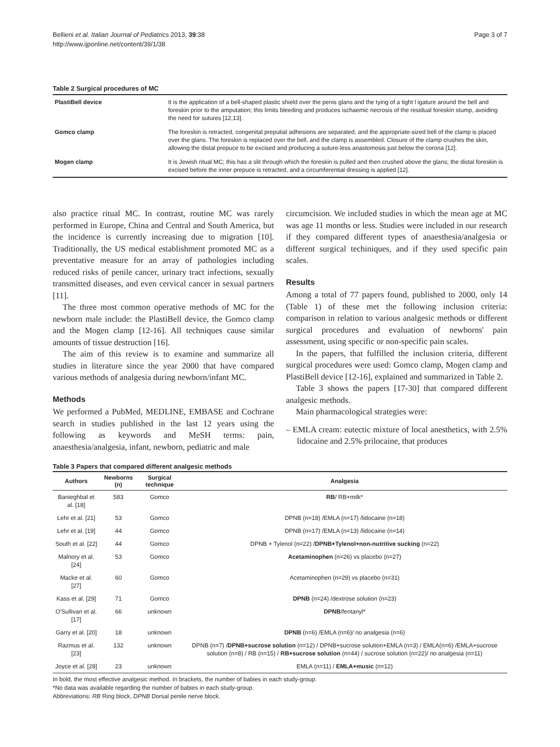Bellieni et al. Italian Journal of Pediatrics 2013, 39:38
http://www.ijponline.net/content/39/1/38
Page 3 of 7
Table 2 Surgical procedures of MC
| PlastiBell device | It is the application of a bell-shaped plastic shield over the penis glans and the tying of a tight l igature around the bell and foreskin prior to the amputation; this limits bleeding and produces ischaemic necrosis of the residual foreskin stump, avoiding the need for sutures [12,13]. |
| Gomco clamp | The foreskin is retracted, congenital preputial adhesions are separated, and the appropriate-sized bell of the clamp is placed over the glans. The foreskin is replaced over the bell, and the clamp is assembled. Closure of the clamp crushes the skin, allowing the distal prepuce to be excised and producing a suture-less anastomosis just below the corona [12]. |
| Mogen clamp | It is Jewish ritual MC; this has a slit through which the foreskin is pulled and then crushed above the glans; the distal foreskin is excised before the inner prepuce is retracted, and a circumferential dressing is applied [12]. |
also practice ritual MC. In contrast, routine MC was rarely performed in Europe, China and Central and South America, but the incidence is currently increasing due to migration [10]. Traditionally, the US medical establishment promoted MC as a preventative measure for an array of pathologies including reduced risks of penile cancer, urinary tract infections, sexually transmitted diseases, and even cervical cancer in sexual partners [11].
The three most common operative methods of MC for the newborn male include: the PlastiBell device, the Gomco clamp and the Mogen clamp [12-16]. All techniques cause similar amounts of tissue destruction [16].
The aim of this review is to examine and summarize all studies in literature since the year 2000 that have compared various methods of analgesia during newborn/infant MC.
Methods
We performed a PubMed, MEDLINE, EMBASE and Cochrane search in studies published in the last 12 years using the following as keywords and MeSH terms: pain, anaesthesia/analgesia, infant, newborn, pediatric and male
circumcision. We included studies in which the mean age at MC was age 11 months or less. Studies were included in our research if they compared different types of anaesthesia/analgesia or different surgical techiniques, and if they used specific pain scales.
Results
Among a total of 77 papers found, published to 2000, only 14 (Table 1) of these met the following inclusion criteria: comparison in relation to various analgesic methods or different surgical procedures and evaluation of newborns' pain assessment, using specific or non-specific pain scales.
In the papers, that fulfilled the inclusion criteria, different surgical procedures were used: Gomco clamp, Mogen clamp and PlastiBell device [12-16], explained and summarized in Table 2.
Table 3 shows the papers [17-30] that compared different analgesic methods.
Main pharmacological strategies were:
– EMLA cream: eutectic mixture of local anesthetics, with 2.5% lidocaine and 2.5% prilocaine, that produces
Table 3 Papers that compared different analgesic methods
| Authors | Newborns (n) | Surgical technique | Analgesia |
| --- | --- | --- | --- |
| Banieghbal et al. [18] | 583 | Gomco | RB / RB+milk* |
| Lehr et al. [21] | 53 | Gomco | DPNB (n=18) /EMLA (n=17) /lidocaine (n=18) |
| Lehr et al. [19] | 44 | Gomco | DPNB (n=17) /EMLA (n=13) /lidocaine (n=14) |
| South et al. [22] | 44 | Gomco | DPNB + Tylenol (n=22) / DPNB+Tylenol+non-nutritive sucking (n=22) |
| Malnory et al. [24] | 53 | Gomco | Acetaminophen (n=26) vs placebo (n=27) |
| Macke et al. [27] | 60 | Gomco | Acetaminophen (n=29) vs placebo (n=31) |
| Kass et al. [29] | 71 | Gomco | DPNB (n=24) /dextrose solution (n=23) |
| O'Sullivan et al. [17] | 66 | unknown | DPNB /fentanyl* |
| Garry et al. [20] | 18 | unknown | DPNB (n=6) /EMLA (n=6)/ no analgesia (n=6) |
| Razmus et al. [23] | 132 | unknown | DPNB (n=7) / DPNB+sucrose solution (n=12) / DPNB+sucrose solution+EMLA (n=3) / EMLA(n=6) /EMLA+sucrose solution (n=8) / RB (n=15) / RB+sucrose solution (n=44) / sucrose solution (n=22)/ no analgesia (n=11) |
| Joyce et al. [28] | 23 | unknown | EMLA (n=11) / EMLA+music (n=12) |
In bold, the most effective analgesic method. In brackets, the number of babies in each study-group.
*No data was available regarding the number of babies in each study-group.
Abbreviations: RB Ring block, DPNB Dorsal penile nerve block.